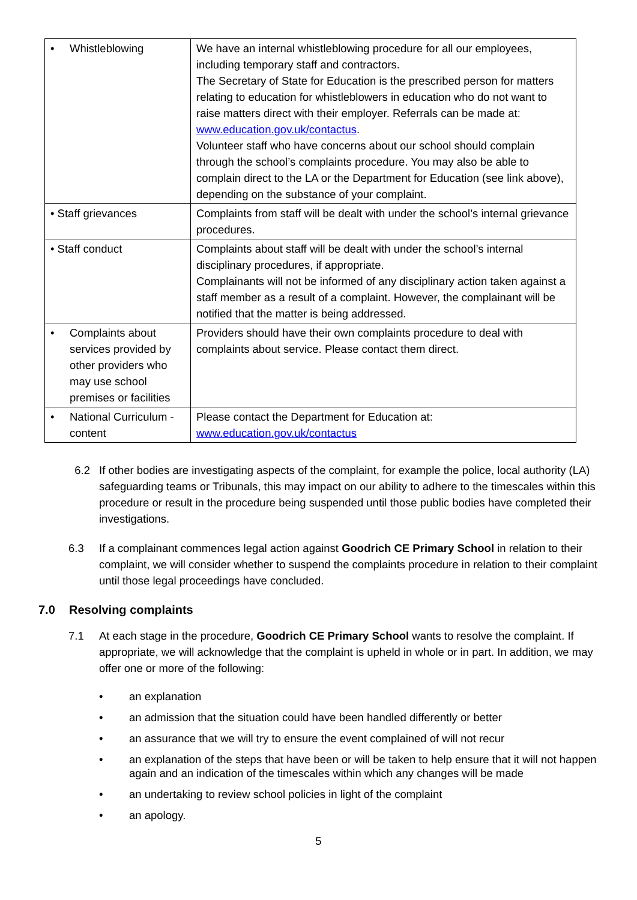| • Whistleblowing | We have an internal whistleblowing procedure for all our employees, including temporary staff and contractors. The Secretary of State for Education is the prescribed person for matters relating to education for whistleblowers in education who do not want to raise matters direct with their employer. Referrals can be made at: www.education.gov.uk/contactus . Volunteer staff who have concerns about our school should complain through the school’s complaints procedure. You may also be able to complain direct to the LA or the Department for Education (see link above), depending on the substance of your complaint. |
| • Staff grievances | Complaints from staff will be dealt with under the school’s internal grievance procedures. |
| • Staff conduct | Complaints about staff will be dealt with under the school’s internal disciplinary procedures, if appropriate. Complainants will not be informed of any disciplinary action taken against a staff member as a result of a complaint. However, the complainant will be notified that the matter is being addressed. |
| • Complaints about services provided by other providers who may use school premises or facilities | Providers should have their own complaints procedure to deal with complaints about service. Please contact them direct. |
| • National Curriculum - content | Please contact the Department for Education at: www.education.gov.uk/contactus |
6.2 If other bodies are investigating aspects of the complaint, for example the police, local authority (LA) safeguarding teams or Tribunals, this may impact on our ability to adhere to the timescales within this procedure or result in the procedure being suspended until those public bodies have completed their investigations.
6.3 If a complainant commences legal action against Goodrich CE Primary School in relation to their complaint, we will consider whether to suspend the complaints procedure in relation to their complaint until those legal proceedings have concluded.
7.0 Resolving complaints
7.1 At each stage in the procedure, Goodrich CE Primary School wants to resolve the complaint. If appropriate, we will acknowledge that the complaint is upheld in whole or in part. In addition, we may offer one or more of the following:
• an explanation
• an admission that the situation could have been handled differently or better
• an assurance that we will try to ensure the event complained of will not recur
• an explanation of the steps that have been or will be taken to help ensure that it will not happen again and an indication of the timescales within which any changes will be made
• an undertaking to review school policies in light of the complaint
• an apology.
5